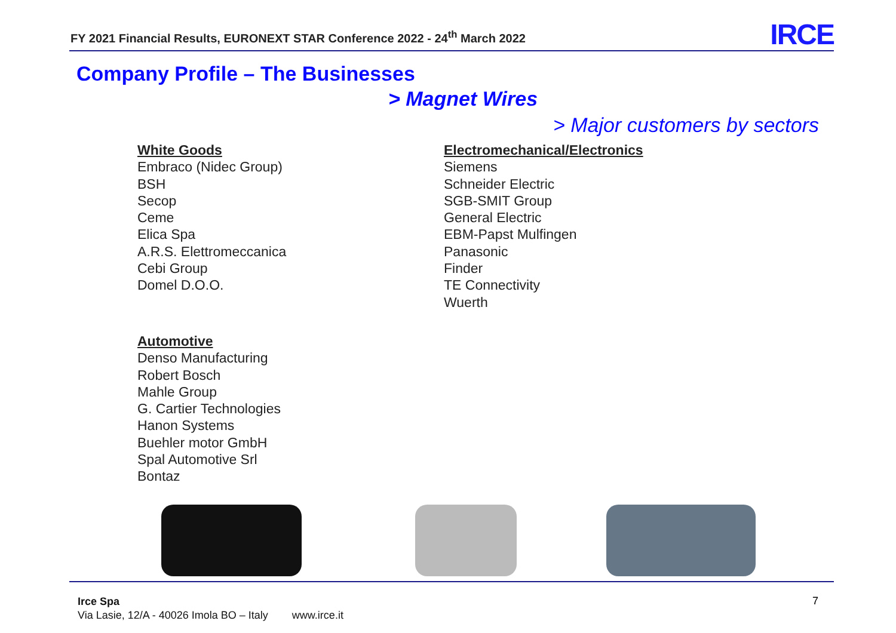FY 2021 Financial Results, EURONEXT STAR Conference 2022 - 24<sup>th</sup> March 2022
IRCE
Company Profile – The Businesses
> Magnet Wires
> Major customers by sectors
White Goods
Embraco (Nidec Group)
BSH
Secop
Ceme
Elica Spa
A.R.S. Elettromeccanica
Cebi Group
Domel D.O.O.
Electromechanical/Electronics
Siemens
Schneider Electric
SGB-SMIT Group
General Electric
EBM-Papst Mulfingen
Panasonic
Finder
TE Connectivity
Wuerth
Automotive
Denso Manufacturing
Robert Bosch
Mahle Group
G. Cartier Technologies
Hanon Systems
Buehler motor GmbH
Spal Automotive Srl
Bontaz
Irce Spa
Via Lasie, 12/A - 40026 Imola BO – Italy www.irce.it
7